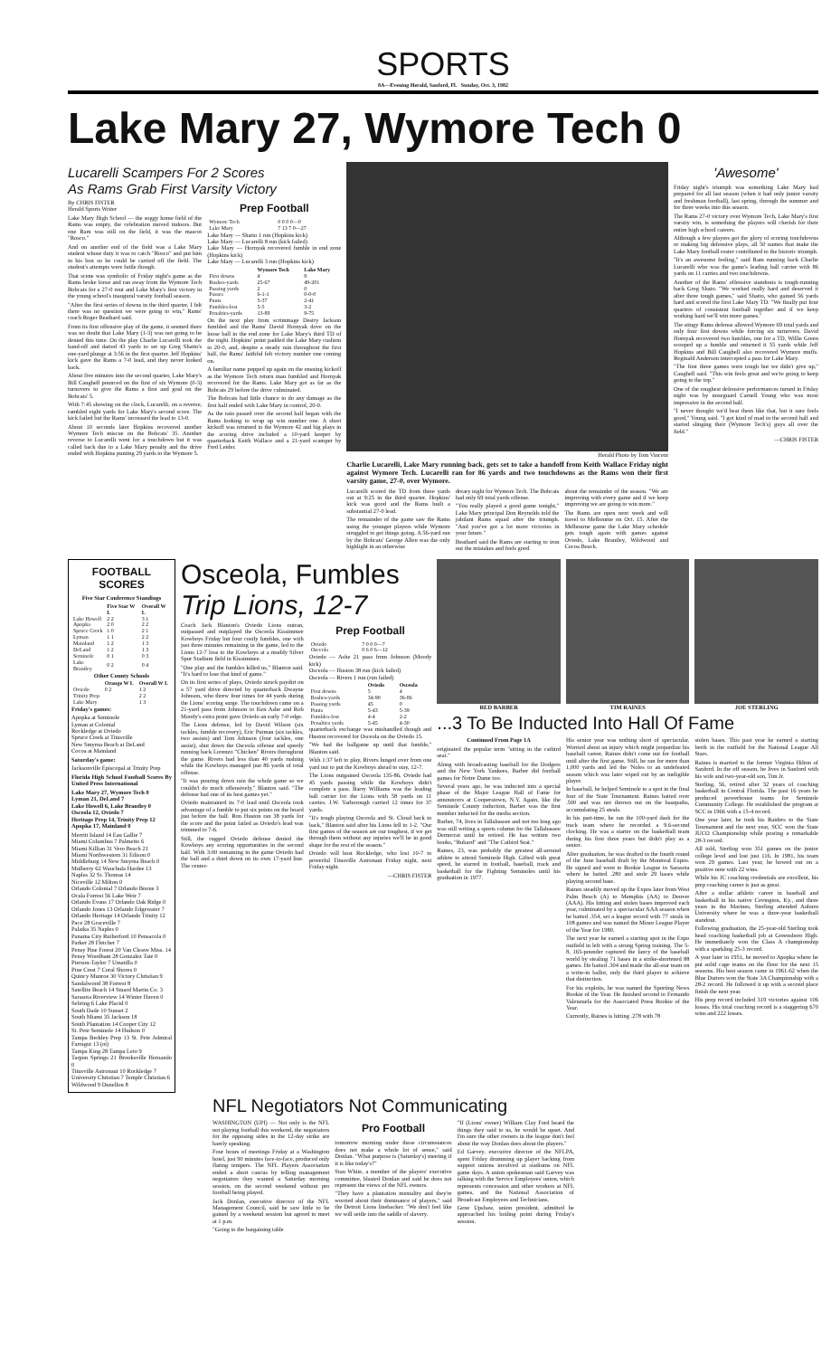SPORTS
8A—Evening Herald, Sanford, Fl. Sunday, Oct. 3, 1982
Lake Mary 27, Wymore Tech 0
Lucarelli Scampers For 2 Scores
As Rams Grab First Varsity Victory
By CHRIS FISTER
Herald Sports Writer
Lake Mary High School — the soggy home field of the Rams was empty, the celebration moved indoors. But one Ram was still on the field, it was the mascot "Rosco."
And on another end of the field was a Lake Mary student whose duty it was to catch "Rosco" and put him in his box so he could be carried off the field. The student's attempts were futile though.
That scene was symbolic of Friday night's game as the Rams broke loose and ran away from the Wymore Tech Bobcats for a 27-0 rout and Lake Mary's first victory in the young school's inaugural varsity football season.
"After the first series of downs in the third quarter, I felt there was no question we were going to win," Rams' coach Roger Beathard said.
From its first offensive play of the game, it seemed there was no doubt that Lake Mary (1-3) was not going to be denied this time. On the play Charlie Lucarelli took the hand-off and darted 43 yards to set up Greg Shatto's one-yard plunge at 3:56 in the first quarter. Jeff Hopkins' kick gave the Rams a 7-0 lead, and they never looked back.
About five minutes into the second quarter, Lake Mary's Bill Caughell pounced on the first of six Wymore (0-3) turnovers to give the Rams a first and goal on the Bobcats' 5.
With 7:45 showing on the clock, Lucarelli, on a reverse, rambled eight yards for Lake Mary's second score. The kick failed but the Rams' increased the lead to 13-0.
About 10 seconds later Hopkins recovered another Wymore Tech miscue on the Bobcats' 35. Another reverse to Lucarelli went for a touchdown but it was called back due to a Lake Mary penalty and the drive ended with Hopkins punting 29 yards to the Wymore 5.
Prep Football
| Wymore Tech | 0 0 0 0—0 |
| Lake Mary | 7 13 7 0—27 |
Lake Mary — Shatto 1 run (Hopkins kick)
Lake Mary — Lucarelli 8 run (kick failed)
Lake Mary — Hornyak recovered fumble in end zone (Hopkins kick)
Lake Mary — Lucarelli 3 run (Hopkins kick)
| | Wymore Tech | Lake Mary |
| --- | --- | --- |
| First downs | 4 | 9 |
| Rushes-yards | 25-67 | 49-201 |
| Passing yards | 2 | 0 |
| Passes | 6-1-1 | 0-0-0 |
| Punts | 5-37 | 2-41 |
| Fumbles-lost | 5-5 | 3-2 |
| Penalties-yards | 13-89 | 9-75 |
On the next play from scrimmage Destry Jackson fumbled and the Rams' David Hornyak dove on the loose ball in the end zone for Lake Mary's third TD of the night. Hopkins' point padded the Lake Mary cushion to 20-0, and, despite a steady rain throughout the first half, the Rams' faithful felt victory number one coming on.
A familiar name popped up again on the ensuing kickoff as the Wymore Tech return man fumbled and Hornyak recovered for the Rams. Lake Mary got as far as the Bobcats 29 before the drive culminated.
The Bobcats had little chance to do any damage as the first half ended with Lake Mary in control, 20-0.
As the rain passed over the second half began with the Rams looking to wrap up win number one. A short kickoff was returned to the Wymore 42 and big plays in the scoring drive included a 10-yard keeper by quarterback Keith Wallace and a 21-yard scamper by Fred Leider.
Herald Photo by Tom Vincent
Charlie Lucarelli, Lake Mary running back, gets set to take a handoff from Keith Wallace Friday night against Wymore Tech. Lucarelli ran for 86 yards and two touchdowns as the Rams won their first varsity game, 27-0, over Wymore.
Lucarelli scored the TD from three yards out at 9:25 in the third quarter. Hopkins' kick was good and the Rams built a substantial 27-0 lead.
The remainder of the game saw the Rams using the younger players while Wymore struggled to get things going. A 56-yard run by the Bobcats' George Allen was the only highlight in an otherwise
dreary night for Wymore Tech. The Bobcats had only 69 total yards offense.
"You really played a good game tonight," Lake Mary principal Don Reynolds told the jubilant Rams squad after the triumph. "And you've got a lot more victories in your future."
Beathard said the Rams are starting to iron out the mistakes and feels good
about the remainder of the season. "We are improving with every game and if we keep improving we are going to win more."
The Rams are open next week and will travel to Melbourne on Oct. 15. After the Melbourne game the Lake Mary schedule gets tough again with games against Oviedo, Lake Brantley, Wildwood and Cocoa Beach.
'Awesome'
Friday night's triumph was something Lake Mary had prepared for all last season (when it had only junior varsity and freshman football), last spring, through the summer and for three weeks into this season.
The Rams 27-0 victory over Wymore Tech, Lake Mary's first varsity win, is something the players will cherish for their entire high school careers.
Although a few players got the glory of scoring touchdowns or making big defensive plays, all 50 names that make the Lake Mary football roster contributed to the historic triumph.
"It's an awesome feeling," said Ram running back Charlie Lucarelli who was the game's leading ball carrier with 86 yards on 11 carries and two touchdowns.
Another of the Rams' offensive standouts is tough-running back Greg Shato. "We worked really hard and deserved it after three tough games," said Shatto, who gained 56 yards hard and scored the first Lake Mary TD. "We finally put four quarters of consistent football together and if we keep working hard we'll win more games."
The stingy Rams defense allowed Wymore 69 total yards and only four first downs while forcing six turnovers. David Hornyak recovered two fumbles, one for a TD, Willie Green scooped up a fumble and returned it 55 yards while Jeff Hopkins and Bill Caughell also recovered Wymore muffs. Reginald Anderson intercepted a pass for Lake Mary.
"The first three games were tough but we didn't give up," Caughell said. "This win feels great and we're going to keep going to the top."
One of the roughest defensive performances turned in Friday night was by noseguard Carnell Young who was most impressive in the second half.
"I never thought we'd beat them like that, but it sure feels good," Young said. "I got kind of mad in the second half and started slinging their (Wymore Tech's) guys all over the field."
—CHRIS FISTER
FOOTBALL SCORES
Five Star Conference Standings
| | Five Star W L | Overall W L |
| --- | --- | --- |
| Lake Howell | 2 2 | 3 1 |
| Apopka | 2 0 | 2 2 |
| Spruce Creek | 1 0 | 2 1 |
| Lyman | 1 1 | 2 2 |
| Mainland | 1 2 | 1 3 |
| DeLand | 1 2 | 1 3 |
| Seminole | 0 1 | 0 3 |
| Lake Brantley | 0 2 | 0 4 |
Other County Schools
| | Orange W L | Overall W L |
| --- | --- | --- |
| Oviedo | 0 2 | 1 2 |
| Trinity Prep | | 2 2 |
| Lake Mary | | 1 3 |
Friday's games:
Apopka at Seminole
Lyman at Colonial
Rockledge at Oviedo
Spruce Creek at Titusville
New Smyrna Beach at DeLand
Cocoa at Mainland
Saturday's game:
Jacksonville Episcopal at Trinity Prep
Florida High School Football Scores By United Press International
Lake Mary 27, Wymore Tech 0
Lyman 21, DeLand 7
Lake Howell 6, Lake Brantley 0
Osceola 12, Oviedo 7
Heritage Prep 14, Trinity Prep 12
Apopka 17, Mainland 0
Merritt Island 14 Eau Gallie 7
Miami Columbus 7 Palmetto 6
Miami Killian 31 Vero Beach 21
Miami Northwestern 31 Edison 0
Middleburg 14 New Smyrna Beach 0
Mulberry 62 Wauchula Hardee 13
Naples 32 St. Thomas 14
Niceville 12 Milton 0
Orlando Colonial 7 Orlando Boone 3
Ocala Forrest 56 Lake Weir 7
Orlando Evans 17 Orlando Oak Ridge 0
Orlando Jones 13 Orlando Edgewater 7
Orlando Heritage 14 Orlando Trinity 12
Pace 28 Graceville 7
Palatka 35 Naples 0
Panama City Rutherford 10 Pensacola 0
Parker 28 Fletcher 7
Pensy Pine Forest 20 Van Cleave Miss. 14
Pensy Woodham 28 Gonzalez Tate 0
Pierson-Taylor 7 Umatilla 0
Pine Crest 7 Coral Shores 0
Quincy Munroe 30 Victory Christian 9
Sandalwood 38 Forrest 8
Satellite Beach 14 Stuard Martin Co. 3
Sarasota Riverview 14 Winter Haven 0
Sebring 6 Lake Placid 0
South Dade 10 Sunset 2
South Miami 35 Jackson 18
South Plantation 14 Cooper City 12
St. Pete Seminole 14 Hudson 0
Tampa Berkley Prep 13 St. Pete Admiral Farragut 13 (ot)
Tampa King 28 Tampa Leto 9
Tarpon Springs 21 Brooksville Hernando 0
Titusville Astronaut 10 Rockledge 7
University Christian 7 Temple Christian 6
Wildwood 9 Dunellon 8
Osceola, Fumbles
Trip Lions, 12-7
Coach Jack Blanton's Oviedo Lions outran, outpassed and outplayed the Osceola Kissimmee Kowboys Friday but four costly fumbles, one with just three minutes remaining in the game, led to the Lions 12-7 loss to the Kowboys at a muddy Silver Spur Stadium field in Kissimmee.
"One play and the fumbles killed us," Blanton said. "It's hard to lose that kind of game."
On its first series of plays, Oviedo struck paydirt on a 57 yard drive directed by quarterback Dwayne Johnson, who threw four times for 44 yards during the Lions' scoring surge. The touchdown came on a 21-yard pass from Johnson to Ken Ashe and Rob Moody's extra point gave Oviedo an early 7-0 edge.
The Lions defense, led by David Wilson (six tackles, fumble recovery), Eric Putman (six tackles, two assists) and Tom Johnson (four tackles, one assist), shut down the Osceola offense and speedy running back Lorenzo "Chicken" Rivers throughout the game. Rivers had less than 40 yards rushing while the Kowboys managed just 86 yards of total offense.
"It was pouring down rain the whole game so we couldn't do much offensively," Blanton said. "The defense had one of its best games yet."
Oviedo maintained its 7-0 lead until Osceola took advantage of a fumble to put six points on the board just before the half. Ron Huston ran 38 yards for the score and the point failed as Oviedo's lead was trimmed to 7-6.
Still, the rugged Oviedo defense denied the Kowboys any scoring opportunities in the second half. With 3:00 remaining in the game Oviedo had the ball and a third down on its own 17-yard line. The center-
Prep Football
| Oviedo | 7 0 0 0—7 |
| Osceola | 0 6 0 6—12 |
Oviedo — Ashe 21 pass from Johnson (Moody kick)
Osceola — Huston 38 run (kick failed)
Osceola — Rivers 1 run (run failed)
| | Oviedo | Osceola |
| --- | --- | --- |
| First downs | 5 | 4 |
| Rushes-yards | 34-90 | 36-86 |
| Passing yards | 45 | 0 |
| Punts | 5-43 | 5-39 |
| Fumbles-lost | 4-4 | 2-2 |
| Penalties yards | 5-45 | 4-30 |
quarterback exchange was mishandled though and Huston recovered for Osceola on the Oviedo 15.
"We had the ballgame up until that fumble," Blanton said.
With 1:37 left to play, Rivers lunged over from one yard out to put the Kowboys ahead to stay, 12-7.
The Lions outgained Osceola 135-86, Oviedo had 45 yards passing while the Kowboys didn't complete a pass. Barry Williams was the leading ball carrier for the Lions with 58 yards on 11 carries. J.W. Yarborough carried 12 times for 37 yards.
"It's tough playing Osceola and St. Cloud back to back," Blanton said after his Lions fell to 1-2. "Our first games of the season are our toughest, if we get through them without any injuries we'll be in good shape for the rest of the season."
Oviedo will host Rockledge, who lost 10-7 to powerful Titusville Astronaut Friday night, next Friday night.
—CHRIS FISTER
RED BARBER TIM RAINES JOE STERLING
...3 To Be Inducted Into Hall Of Fame
Continued From Page 1A
originated the popular term "sitting in the catbird seat."
Along with broadcasting baseball for the Dodgers and the New York Yankees, Barber did football games for Notre Dame too.
Several years ago, he was inducted into a special phase of the Major League Hall of Fame for announcers at Cooperstown, N.Y. Again, like the Seminole County induction, Barber was the first member inducted for the media section.
Barber, 74, lives in Tallahassee and not too long ago was still writing a sports column for the Tallahassee Democrat until he retired. He has written two books, "Rubard" and "The Catbird Seat."
Raines, 23, was probably the greatest all-around athlete to attend Seminole High. Gifted with great speed, he starred in football, baseball, track and basketball for the Fighting Seminoles until his graduation in 1977.
His senior year was nothing short of spectacular. Worried about an injury which might jeopardize his baseball career, Raines didn't come out for football until after the first game. Still, he ran for more than 1,000 yards and led the 'Noles to an undefeated season which was later wiped out by an ineligible player.
In baseball, he helped Seminole to a spot in the final four of the State Tournament. Raines batted over .500 and was not thrown out on the basepaths, accumulating 25 steals.
In his part-time, he ran the 100-yard dash for the track team where he recorded a 9.6-second clocking. He was a starter on the basketball team during his first three years but didn't play as a senior.
After graduation, he was drafted in the fourth round of the June baseball draft by the Montreal Expos. He signed and went to Rookie League in Sarasota where he batted .280 and stole 29 bases while playing second base.
Raines steadily moved up the Expos later from West Palm Beach (A) to Memphis (AA) to Denver (AAA). His hitting and stolen bases improved each year, culminated by a spectacular AAA season when he batted .354, set a league record with 77 steals in 108 games and was named the Minor League Player of the Year for 1980.
The next year he earned a starting spot in the Expo outfield in left with a strong Spring training. The 5-8, 165-pounder captured the fancy of the baseball world by stealing 71 bases in a strike-shortened 88 games. He batted .304 and made the all-star team on a write-in ballot, only the third player to achieve that distinction.
For his exploits, he was named the Sporting News Rookie of the Year. He finished second to Fernando Valenzuela for the Associated Press Rookie of the Year.
Currently, Raines is hitting .278 with 78
stolen bases. This past year he earned a starting berth in the outfield for the National League All Stars.
Raines is married to the former Virginia Hilton of Sanford. In the off season, he lives in Sanford with his wife and two-year-old son, Tim Jr.
Sterling, 56, retired after 32 years of coaching basketball in Central Florida. The past 16 years he produced powerhouse teams for Seminole Community College. He established the program at SCC in 1966 with a 15-4 record.
One year later, he took his Raiders to the State Tournament and the next year, SCC won the State JUCO Championship while posting a remarkable 28-3 record.
All told, Sterling won 351 games on the junior college level and lost just 116. In 1981, his team won 29 games. Last year, he bowed out on a positive note with 22 wins.
While his JC coaching credentials are excellent, his prep coaching career is just as great.
After a stellar athletic career in baseball and basketball in his native Covington, Ky., and three years in the Marines, Sterling attended Auburn University where he was a three-year basketball standout.
Following graduation, the 25-year-old Sterling took head coaching basketball job at Greensboro High. He immediately won the Class A championship with a sparkling 25-3 record.
A year later in 1951, he moved to Apopka where he put solid cage teams on the floor for the next 15 seasons. His best season came in 1961-62 when the Blue Darters won the State 3A Championship with a 28-2 record. He followed it up with a second place finish the next year.
His prep record included 319 victories against 106 losses. His total coaching record is a staggering 670 wins and 222 losses.
NFL Negotiators Not Communicating
WASHINGTON (UPI) — Not only is the NFL not playing football this weekend, the negotiators for the opposing sides in the 12-day strike are barely speaking.
Four hours of meetings Friday at a Washington hotel, just 90 minutes face-to-face, produced only flaring tempers. The NFL Players Association ended a short caucus by telling management negotiators they wanted a Saturday morning session, on the second weekend without pro football being played.
Jack Donlan, executive director of the NFL Management Council, said he saw little to be gained by a weekend session but agreed to meet at 1 p.m.
"Going to the bargaining table
Pro Football
tomorrow morning under these circumstances does not make a whole lot of sense," said Donlan. "What purpose is (Saturday's) meeting if it is like today's?"
Stan White, a member of the players' executive committee, blasted Donlan and said he does not represent the views of the NFL owners.
"They have a plantation mentality and they're worried about their dominance of players," said the Detroit Lions linebacker. "We don't feel like we will settle into the saddle of slavery.
"If (Lions' owner) William Clay Ford heard the things they said to us, he would be upset. And I'm sure the other owners in the league don't feel about the way Donlan does about the players."
Ed Garvey, executive director of the NFLPA, spent Friday drumming up player backing from support unions involved at stadiums on NFL game days. A union spokesman said Garvey was talking with the Service Employees' union, which represents concession and other workers at NFL games, and the National Association of Broadcast Employees and Technicians.
Gene Upshaw, union president, admitted he approached his boiling point during Friday's session.